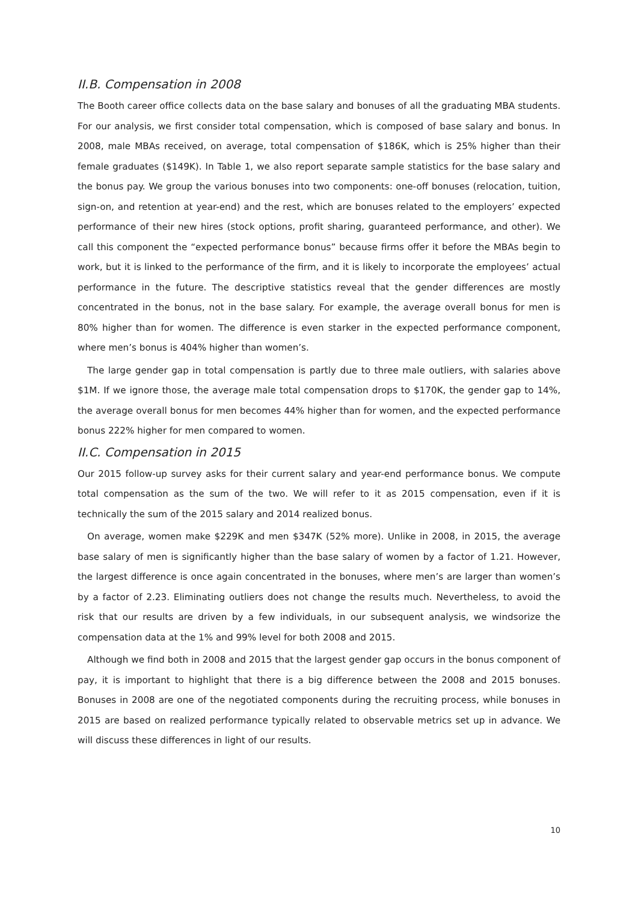II.B. Compensation in 2008
The Booth career office collects data on the base salary and bonuses of all the graduating MBA students. For our analysis, we first consider total compensation, which is composed of base salary and bonus. In 2008, male MBAs received, on average, total compensation of $186K, which is 25% higher than their female graduates ($149K). In Table 1, we also report separate sample statistics for the base salary and the bonus pay. We group the various bonuses into two components: one-off bonuses (relocation, tuition, sign-on, and retention at year-end) and the rest, which are bonuses related to the employers’ expected performance of their new hires (stock options, profit sharing, guaranteed performance, and other). We call this component the “expected performance bonus” because firms offer it before the MBAs begin to work, but it is linked to the performance of the firm, and it is likely to incorporate the employees’ actual performance in the future. The descriptive statistics reveal that the gender differences are mostly concentrated in the bonus, not in the base salary. For example, the average overall bonus for men is 80% higher than for women. The difference is even starker in the expected performance component, where men’s bonus is 404% higher than women’s.
The large gender gap in total compensation is partly due to three male outliers, with salaries above $1M. If we ignore those, the average male total compensation drops to $170K, the gender gap to 14%, the average overall bonus for men becomes 44% higher than for women, and the expected performance bonus 222% higher for men compared to women.
II.C. Compensation in 2015
Our 2015 follow-up survey asks for their current salary and year-end performance bonus. We compute total compensation as the sum of the two. We will refer to it as 2015 compensation, even if it is technically the sum of the 2015 salary and 2014 realized bonus.
On average, women make $229K and men $347K (52% more). Unlike in 2008, in 2015, the average base salary of men is significantly higher than the base salary of women by a factor of 1.21. However, the largest difference is once again concentrated in the bonuses, where men’s are larger than women’s by a factor of 2.23. Eliminating outliers does not change the results much. Nevertheless, to avoid the risk that our results are driven by a few individuals, in our subsequent analysis, we windsorize the compensation data at the 1% and 99% level for both 2008 and 2015.
Although we find both in 2008 and 2015 that the largest gender gap occurs in the bonus component of pay, it is important to highlight that there is a big difference between the 2008 and 2015 bonuses. Bonuses in 2008 are one of the negotiated components during the recruiting process, while bonuses in 2015 are based on realized performance typically related to observable metrics set up in advance. We will discuss these differences in light of our results.
10